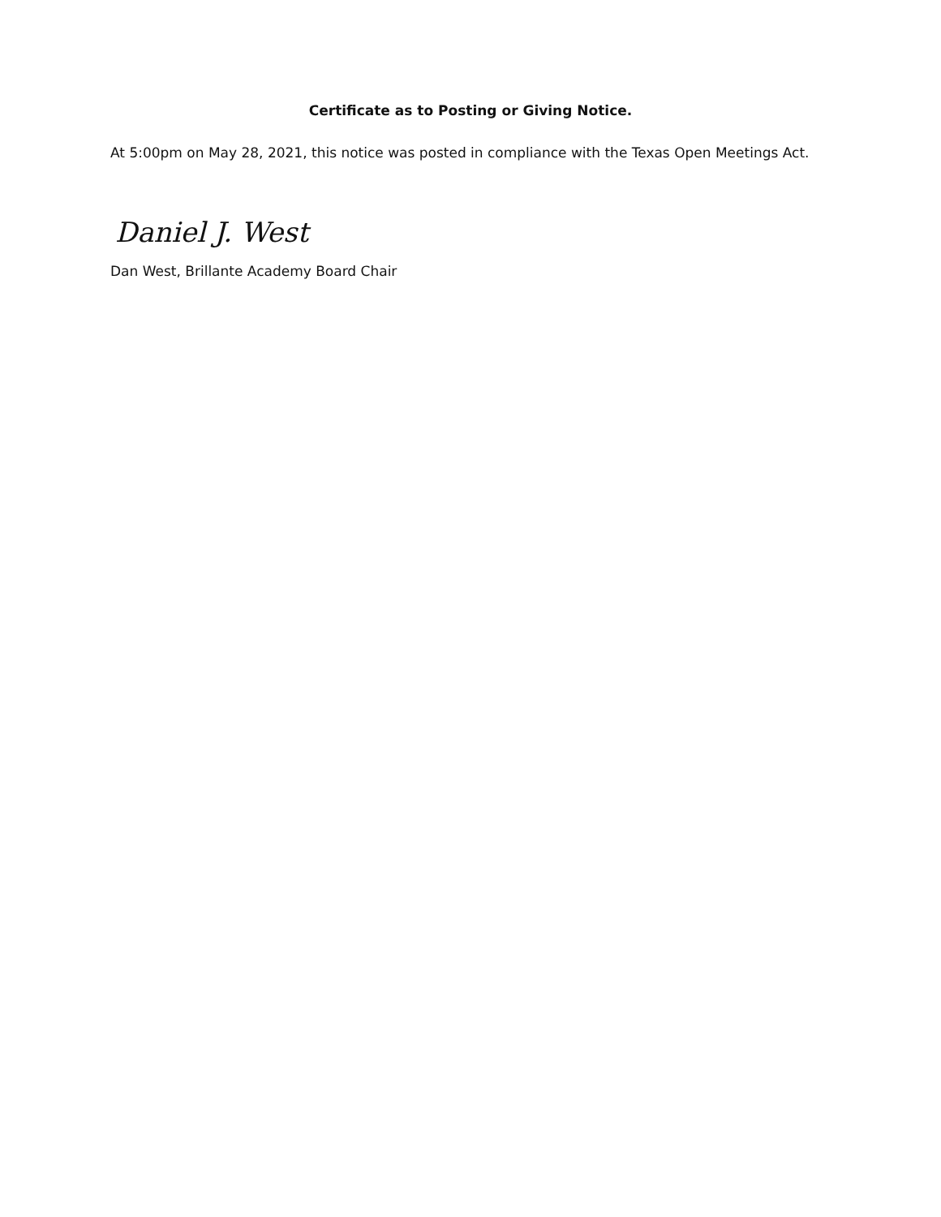Certificate as to Posting or Giving Notice.
At 5:00pm on May 28, 2021, this notice was posted in compliance with the Texas Open Meetings Act.
Daniel J. West
Dan West, Brillante Academy Board Chair